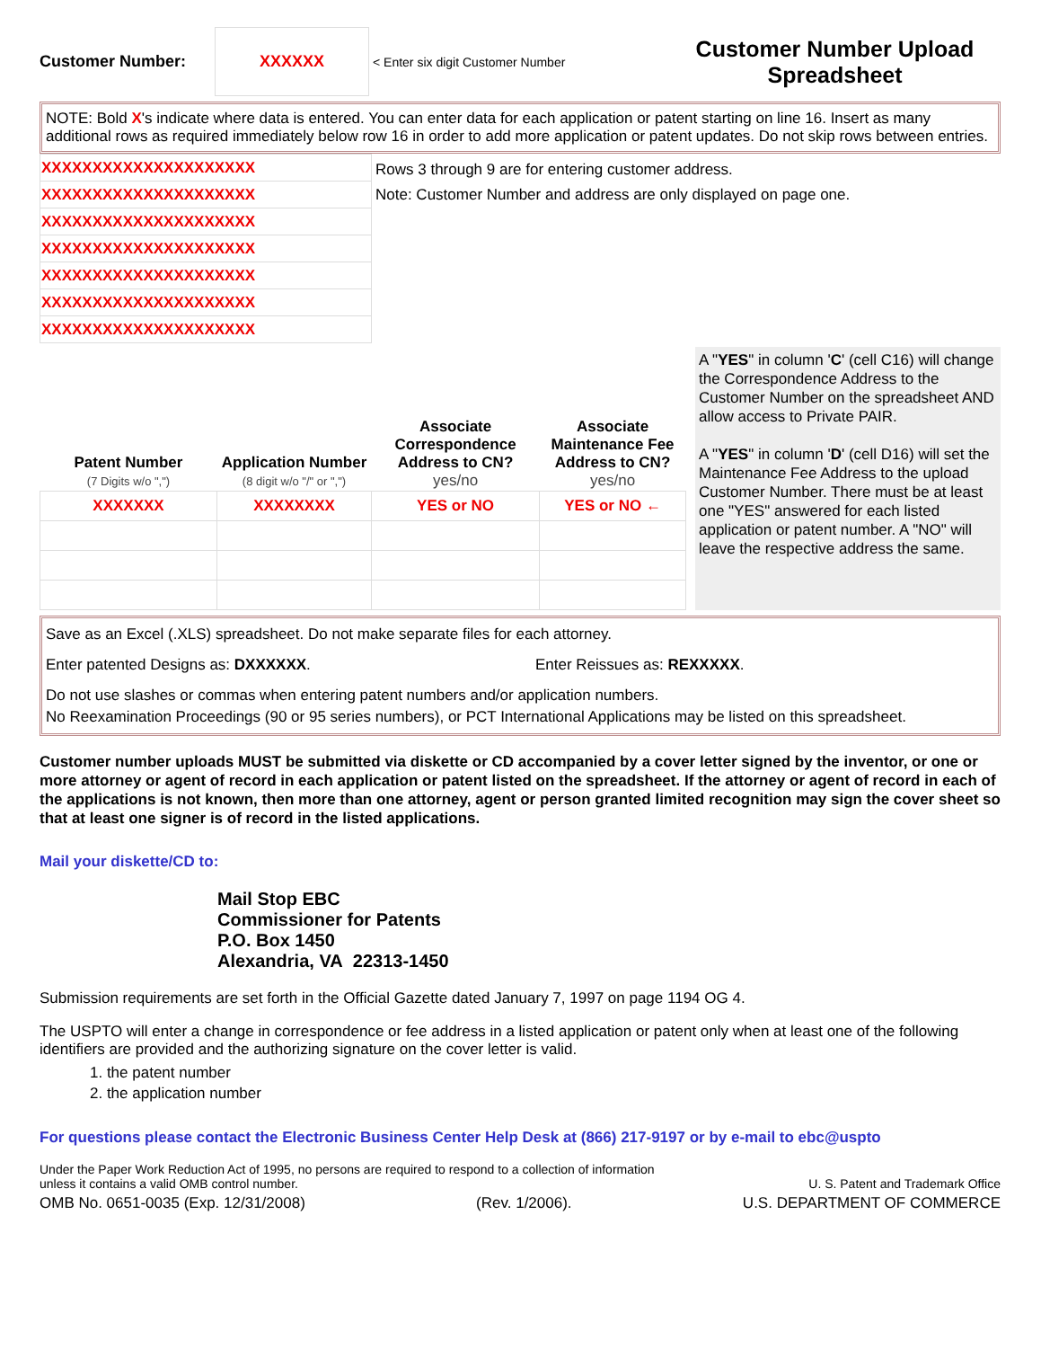Customer Number:
XXXXXX
< Enter six digit Customer Number
Customer Number Upload Spreadsheet
NOTE: Bold X's indicate where data is entered. You can enter data for each application or patent starting on line 16. Insert as many additional rows as required immediately below row 16 in order to add more application or patent updates. Do not skip rows between entries.
| XXXXXXXXXXXXXXXXXXXXX |
| XXXXXXXXXXXXXXXXXXXXX |
| XXXXXXXXXXXXXXXXXXXXX |
| XXXXXXXXXXXXXXXXXXXXX |
| XXXXXXXXXXXXXXXXXXXXX |
| XXXXXXXXXXXXXXXXXXXXX |
| XXXXXXXXXXXXXXXXXXXXX |
Rows 3 through 9 are for entering customer address.
Note: Customer Number and address are only displayed on page one.
| Patent Number (7 Digits w/o ",") | Application Number (8 digit w/o "/" or ",") | Associate Correspondence Address to CN? yes/no | Associate Maintenance Fee Address to CN? yes/no |
| --- | --- | --- | --- |
| XXXXXXX | XXXXXXXX | YES or NO | YES or NO ← |
A "YES" in column 'C' (cell C16) will change the Correspondence Address to the Customer Number on the spreadsheet AND allow access to Private PAIR.
A "YES" in column 'D' (cell D16) will set the Maintenance Fee Address to the upload Customer Number. There must be at least one "YES" answered for each listed application or patent number. A "NO" will leave the respective address the same.
Save as an Excel (.XLS) spreadsheet. Do not make separate files for each attorney.
Enter patented Designs as: DXXXXXX. Enter Reissues as: REXXXXX.
Do not use slashes or commas when entering patent numbers and/or application numbers.
No Reexamination Proceedings (90 or 95 series numbers), or PCT International Applications may be listed on this spreadsheet.
Customer number uploads MUST be submitted via diskette or CD accompanied by a cover letter signed by the inventor, or one or more attorney or agent of record in each application or patent listed on the spreadsheet. If the attorney or agent of record in each of the applications is not known, then more than one attorney, agent or person granted limited recognition may sign the cover sheet so that at least one signer is of record in the listed applications.
Mail your diskette/CD to:
Mail Stop EBC
Commissioner for Patents
P.O. Box 1450
Alexandria, VA 22313-1450
Submission requirements are set forth in the Official Gazette dated January 7, 1997 on page 1194 OG 4.
The USPTO will enter a change in correspondence or fee address in a listed application or patent only when at least one of the following identifiers are provided and the authorizing signature on the cover letter is valid.
1. the patent number
2. the application number
For questions please contact the Electronic Business Center Help Desk at (866) 217-9197 or by e-mail to ebc@uspto
Under the Paper Work Reduction Act of 1995, no persons are required to respond to a collection of information unless it contains a valid OMB control number.
U. S. Patent and Trademark Office
OMB No. 0651-0035 (Exp. 12/31/2008) (Rev. 1/2006). U.S. DEPARTMENT OF COMMERCE